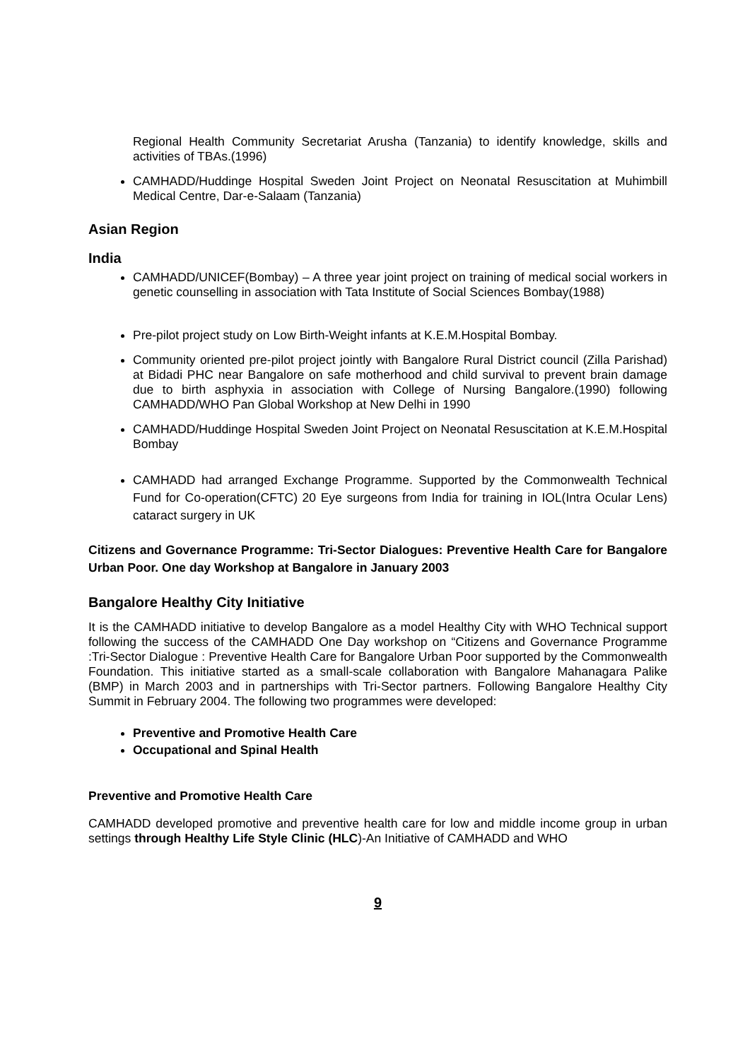Regional Health Community Secretariat Arusha (Tanzania) to identify knowledge, skills and activities of TBAs.(1996)
CAMHADD/Huddinge Hospital Sweden Joint Project on Neonatal Resuscitation at Muhimbill Medical Centre, Dar-e-Salaam (Tanzania)
Asian Region
India
CAMHADD/UNICEF(Bombay) – A three year joint project on training of medical social workers in genetic counselling in association with Tata Institute of Social Sciences Bombay(1988)
Pre-pilot project study on Low Birth-Weight infants at K.E.M.Hospital Bombay.
Community oriented pre-pilot project jointly with Bangalore Rural District council (Zilla Parishad) at Bidadi PHC near Bangalore on safe motherhood and child survival to prevent brain damage due to birth asphyxia in association with College of Nursing Bangalore.(1990) following CAMHADD/WHO Pan Global Workshop at New Delhi in 1990
CAMHADD/Huddinge Hospital Sweden Joint Project on Neonatal Resuscitation at K.E.M.Hospital Bombay
CAMHADD had arranged Exchange Programme. Supported by the Commonwealth Technical Fund for Co-operation(CFTC) 20 Eye surgeons from India for training in IOL(Intra Ocular Lens) cataract surgery in UK
Citizens and Governance Programme: Tri-Sector Dialogues: Preventive Health Care for Bangalore Urban Poor. One day Workshop at Bangalore in January 2003
Bangalore Healthy City Initiative
It is the CAMHADD initiative to develop Bangalore as a model Healthy City with WHO Technical support following the success of the CAMHADD One Day workshop on “Citizens and Governance Programme :Tri-Sector Dialogue : Preventive Health Care for Bangalore Urban Poor supported by the Commonwealth Foundation. This initiative started as a small-scale collaboration with Bangalore Mahanagara Palike (BMP) in March 2003 and in partnerships with Tri-Sector partners. Following Bangalore Healthy City Summit in February 2004. The following two programmes were developed:
Preventive and Promotive Health Care
Occupational and Spinal Health
Preventive and Promotive Health Care
CAMHADD developed promotive and preventive health care for low and middle income group in urban settings through Healthy Life Style Clinic (HLC)-An Initiative of CAMHADD and WHO
9